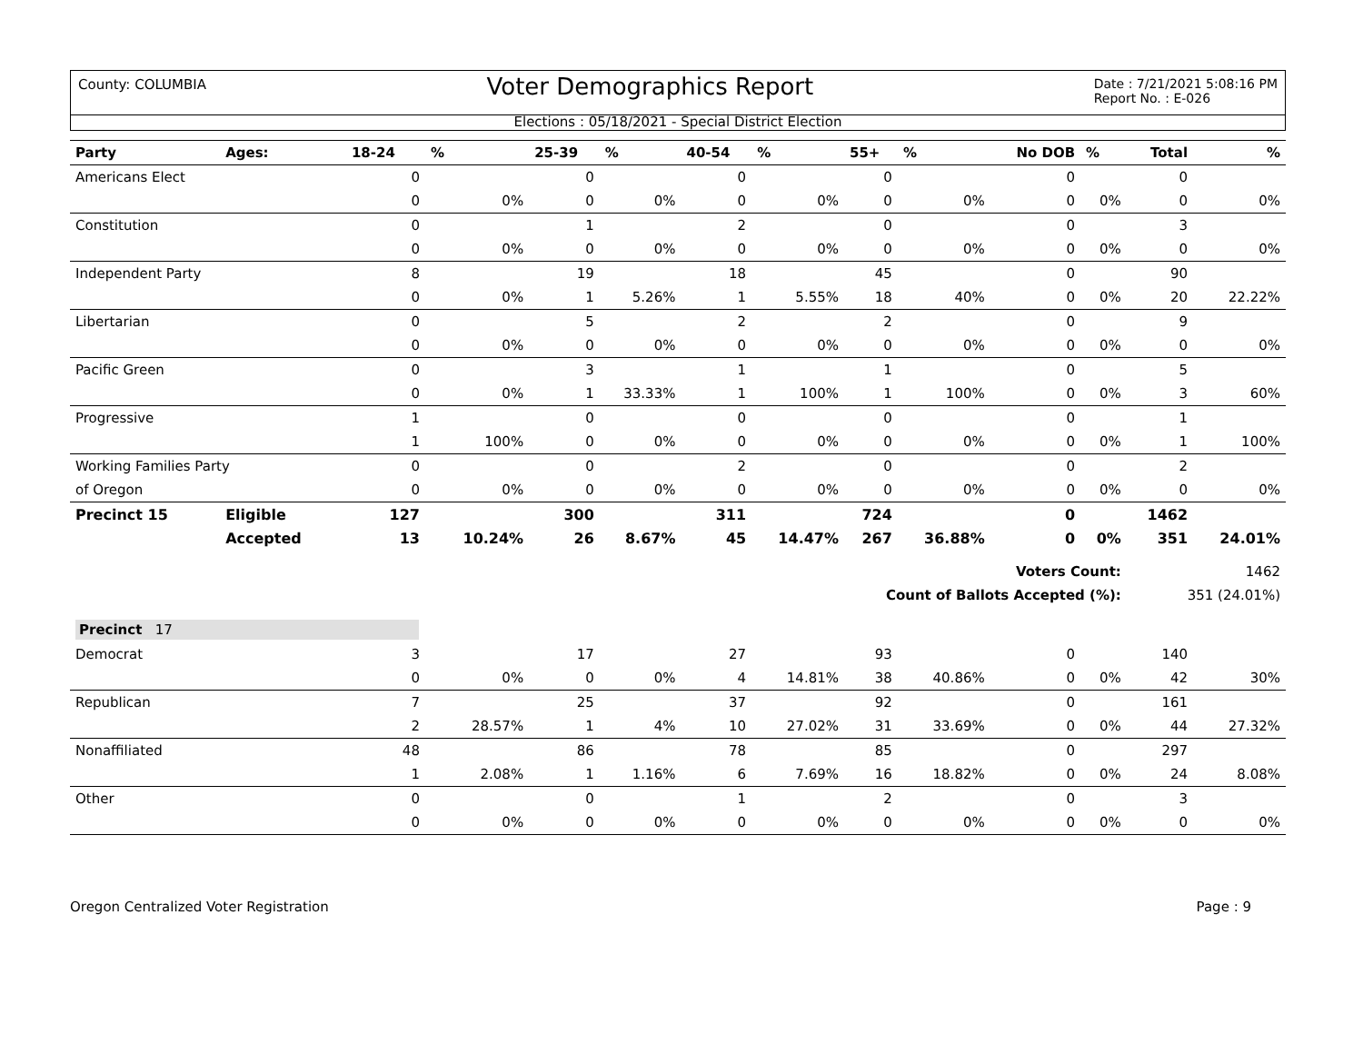County: COLUMBIA Voter Demographics Report Date : 7/21/2021 5:08:16 PM
Report No. : E-026
Elections : 05/18/2021 - Special District Election
| Party | Ages: | 18-24 | % | 25-39 | % | 40-54 | % | 55+ | % | No DOB | % | Total | % |
| --- | --- | --- | --- | --- | --- | --- | --- | --- | --- | --- | --- | --- | --- |
| Americans Elect | | 0 | | 0 | | 0 | | 0 | | 0 | | 0 | |
| | | 0 | 0% | 0 | 0% | 0 | 0% | 0 | 0% | 0 | 0% | 0 | 0% |
| Constitution | | 0 | | 1 | | 2 | | 0 | | 0 | | 3 | |
| | | 0 | 0% | 0 | 0% | 0 | 0% | 0 | 0% | 0 | 0% | 0 | 0% |
| Independent Party | | 8 | | 19 | | 18 | | 45 | | 0 | | 90 | |
| | | 0 | 0% | 1 | 5.26% | 1 | 5.55% | 18 | 40% | 0 | 0% | 20 | 22.22% |
| Libertarian | | 0 | | 5 | | 2 | | 2 | | 0 | | 9 | |
| | | 0 | 0% | 0 | 0% | 0 | 0% | 0 | 0% | 0 | 0% | 0 | 0% |
| Pacific Green | | 0 | | 3 | | 1 | | 1 | | 0 | | 5 | |
| | | 0 | 0% | 1 | 33.33% | 1 | 100% | 1 | 100% | 0 | 0% | 3 | 60% |
| Progressive | | 1 | | 0 | | 0 | | 0 | | 0 | | 1 | |
| | | 1 | 100% | 0 | 0% | 0 | 0% | 0 | 0% | 0 | 0% | 1 | 100% |
| Working Families Party | | 0 | | 0 | | 2 | | 0 | | 0 | | 2 | |
| of Oregon | | 0 | 0% | 0 | 0% | 0 | 0% | 0 | 0% | 0 | 0% | 0 | 0% |
| Precinct 15 | Eligible | 127 | | 300 | | 311 | | 724 | | 0 | | 1462 | |
| | Accepted | 13 | 10.24% | 26 | 8.67% | 45 | 14.47% | 267 | 36.88% | 0 | 0% | 351 | 24.01% |
| Voters Count: | | | | | | | | | | | | 1462 | |
| Count of Ballots Accepted (%): | | | | | | | | | | | | 351 (24.01%) | |
| Precinct 17 | | | | | | | | | | | | | |
| Democrat | | 3 | | 17 | | 27 | | 93 | | 0 | | 140 | |
| | | 0 | 0% | 0 | 0% | 4 | 14.81% | 38 | 40.86% | 0 | 0% | 42 | 30% |
| Republican | | 7 | | 25 | | 37 | | 92 | | 0 | | 161 | |
| | | 2 | 28.57% | 1 | 4% | 10 | 27.02% | 31 | 33.69% | 0 | 0% | 44 | 27.32% |
| Nonaffiliated | | 48 | | 86 | | 78 | | 85 | | 0 | | 297 | |
| | | 1 | 2.08% | 1 | 1.16% | 6 | 7.69% | 16 | 18.82% | 0 | 0% | 24 | 8.08% |
| Other | | 0 | | 0 | | 1 | | 2 | | 0 | | 3 | |
| | | 0 | 0% | 0 | 0% | 0 | 0% | 0 | 0% | 0 | 0% | 0 | 0% |
Oregon Centralized Voter Registration Page : 9